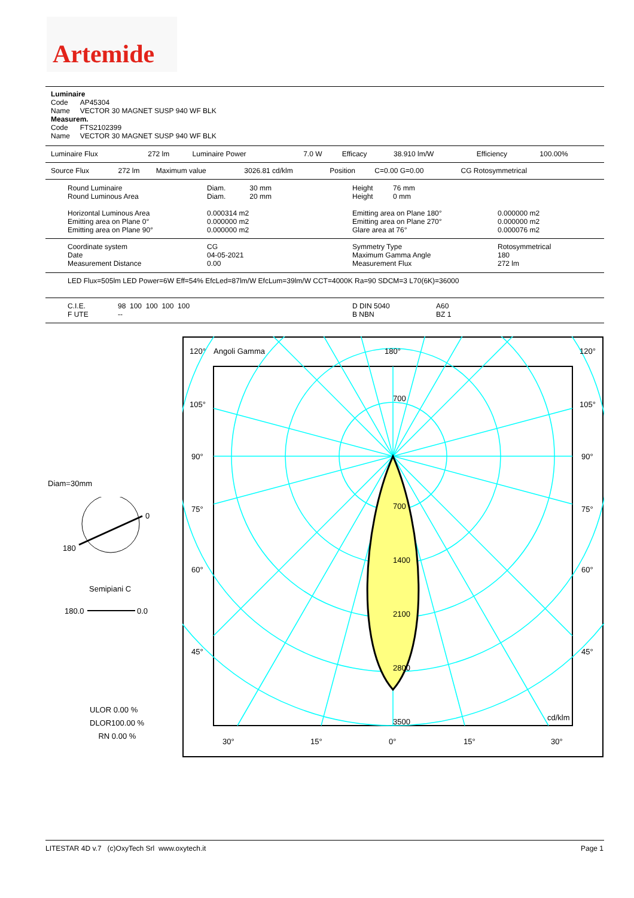Artemide
Luminaire
Code AP45304
Name VECTOR 30 MAGNET SUSP 940 WF BLK
Measurem.
Code FTS2102399
Name VECTOR 30 MAGNET SUSP 940 WF BLK
| Luminaire Flux | 272 lm | Luminaire Power | 7.0 W | Efficacy | 38.910 lm/W | Efficiency | 100.00% |
| Source Flux | 272 lm | Maximum value | 3026.81 cd/klm | Position | C=0.00 G=0.00 | CG Rotosymmetrical |
| Round Luminaire Round Luminous Area Horizontal Luminous Area Emitting area on Plane 0° Emitting area on Plane 90° | Diam. 30 mm Diam. 20 mm 0.000314 m2 0.000000 m2 0.000000 m2 | Height 76 mm Height 0 mm Emitting area on Plane 180° Emitting area on Plane 270° Glare area at 76° | 0.000000 m2 0.000000 m2 0.000076 m2 |
| Coordinate system Date Measurement Distance | CG 04-05-2021 0.00 | Symmetry Type Maximum Gamma Angle Measurement Flux | Rotosymmetrical 180 272 lm |
LED Flux=505lm LED Power=6W Eff=54% EfcLed=87lm/W EfcLum=39lm/W CCT=4000K Ra=90 SDCM=3 L70(6K)=36000
| C.I.E. F UTE | 98 100 100 100 100 -- | D DIN 5040 B NBN | A60 BZ 1 |
Diam=30mm
0
180
Semipiani C
180.0
0.0
ULOR 0.00 %
DLOR100.00 %
RN 0.00 %
120°
Angoli Gamma
180°
120°
105°
105°
90°
90°
75°
75°
60°
60°
45°
45°
700
700
1400
2100
2800
3500
cd/klm
30°
15°
0°
15°
30°
LITESTAR 4D v.7 (c)OxyTech Srl www.oxytech.it
Page 1